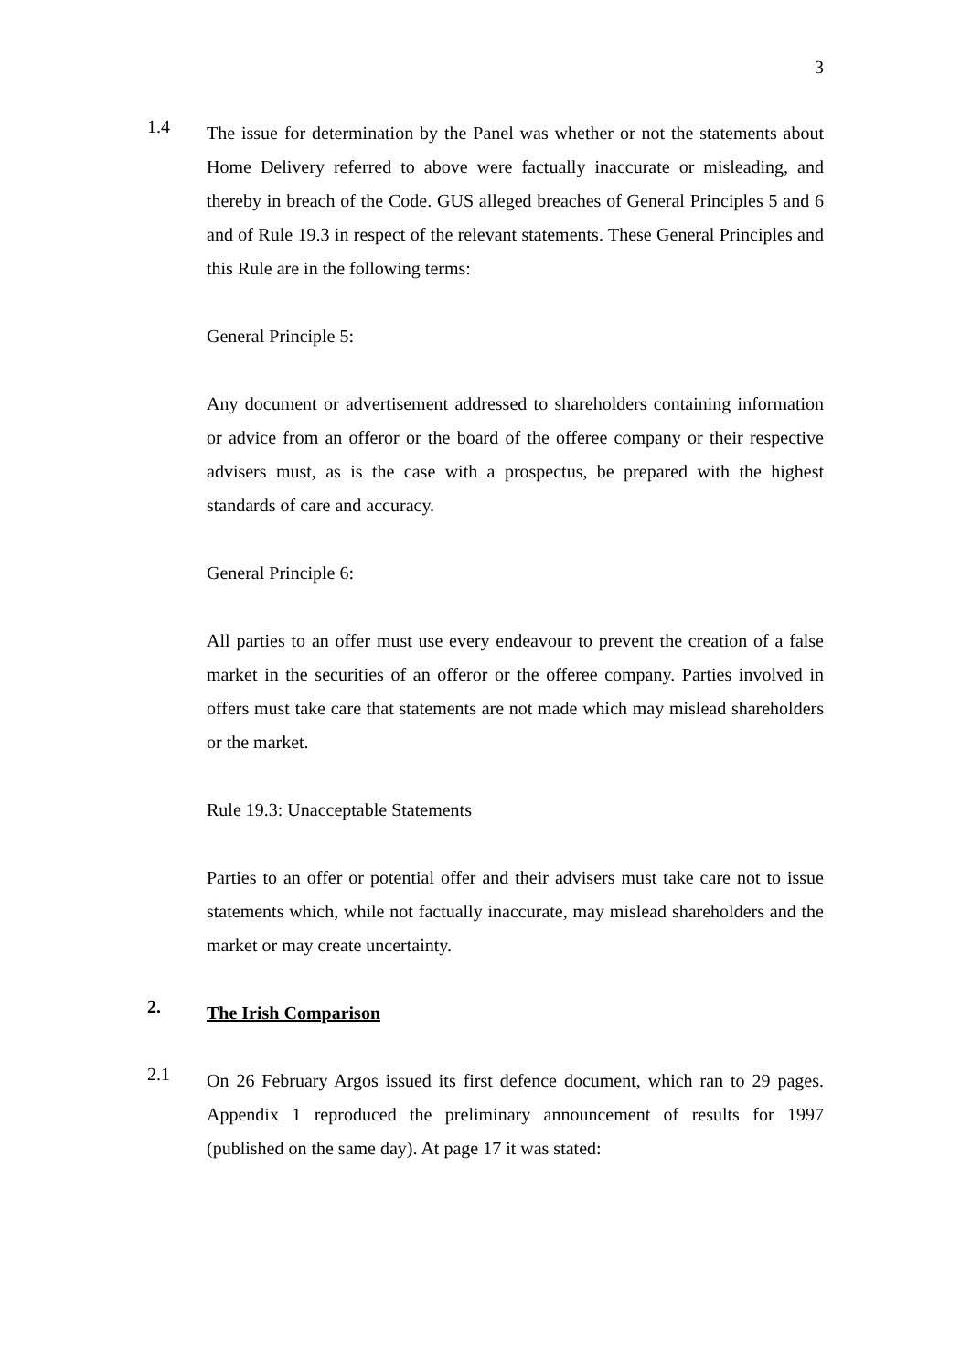3
1.4
The issue for determination by the Panel was whether or not the statements about Home Delivery referred to above were factually inaccurate or misleading, and thereby in breach of the Code. GUS alleged breaches of General Principles 5 and 6 and of Rule 19.3 in respect of the relevant statements. These General Principles and this Rule are in the following terms:
General Principle 5:
Any document or advertisement addressed to shareholders containing information or advice from an offeror or the board of the offeree company or their respective advisers must, as is the case with a prospectus, be prepared with the highest standards of care and accuracy.
General Principle 6:
All parties to an offer must use every endeavour to prevent the creation of a false market in the securities of an offeror or the offeree company. Parties involved in offers must take care that statements are not made which may mislead shareholders or the market.
Rule 19.3: Unacceptable Statements
Parties to an offer or potential offer and their advisers must take care not to issue statements which, while not factually inaccurate, may mislead shareholders and the market or may create uncertainty.
2.
The Irish Comparison
2.1
On 26 February Argos issued its first defence document, which ran to 29 pages. Appendix 1 reproduced the preliminary announcement of results for 1997 (published on the same day). At page 17 it was stated: